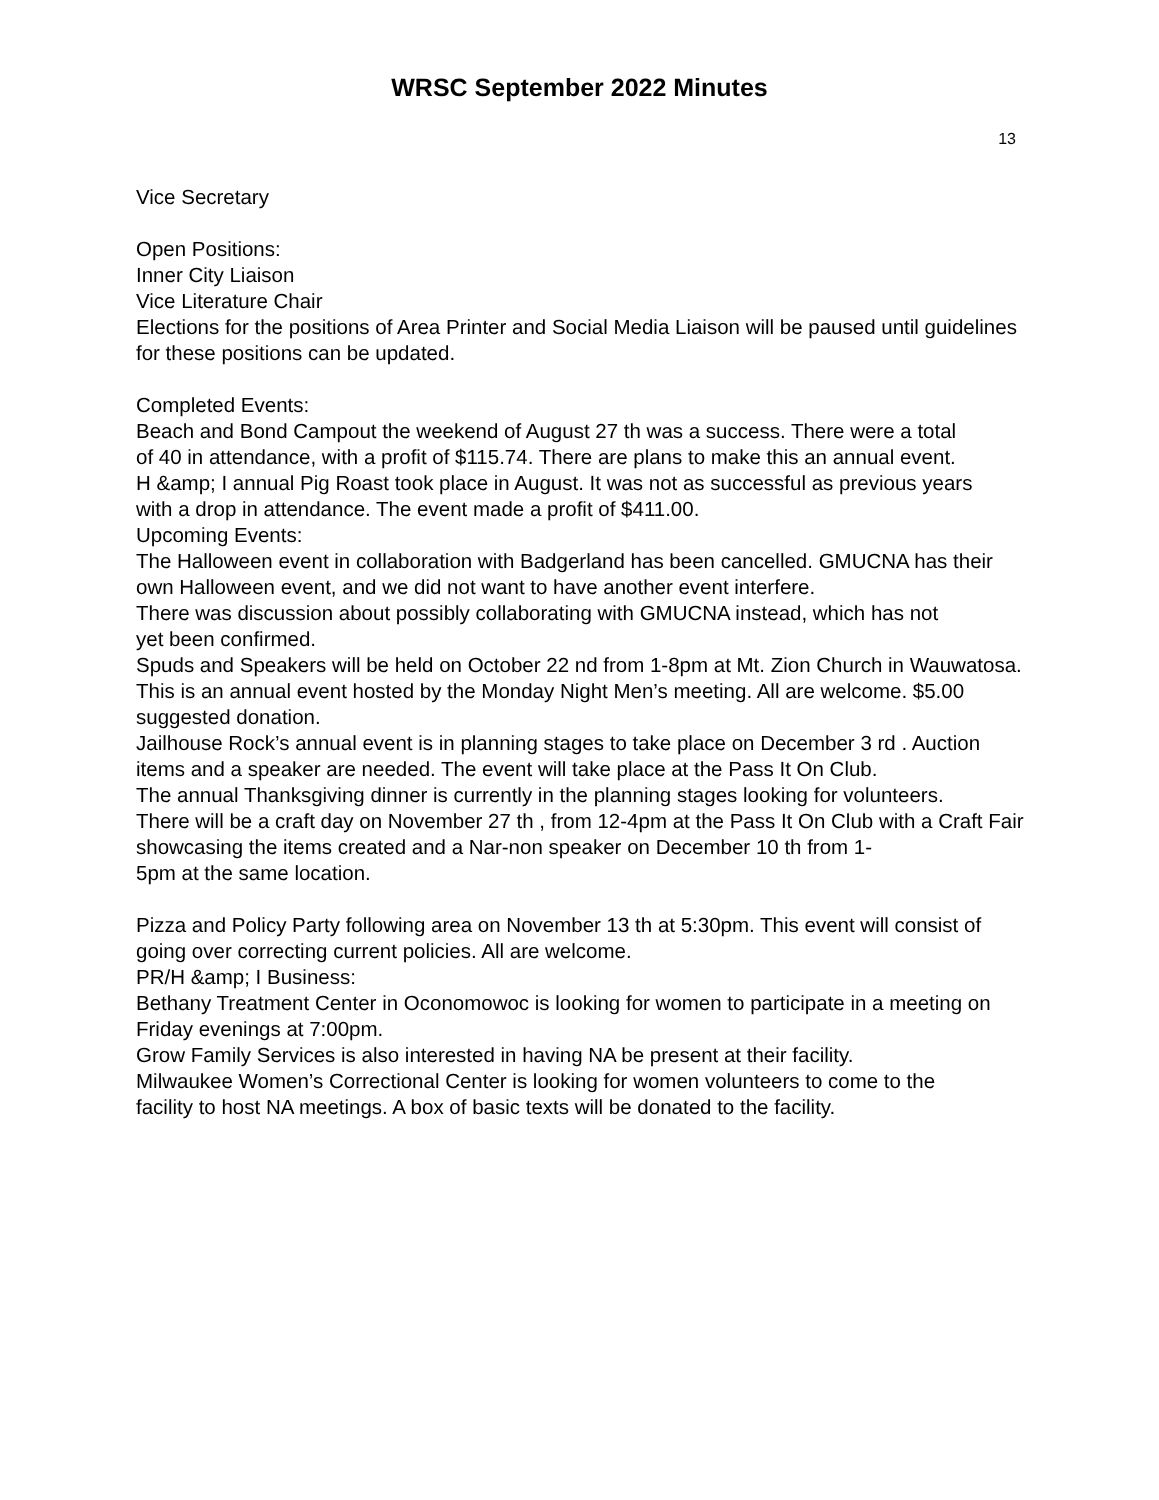WRSC September 2022 Minutes
13
Vice Secretary
Open Positions:
Inner City Liaison
Vice Literature Chair
Elections for the positions of Area Printer and Social Media Liaison will be paused until guidelines for these positions can be updated.
Completed Events:
Beach and Bond Campout the weekend of August 27 th was a success. There were a total
of 40 in attendance, with a profit of $115.74. There are plans to make this an annual event.
H &amp; I annual Pig Roast took place in August. It was not as successful as previous years
with a drop in attendance. The event made a profit of $411.00.
Upcoming Events:
The Halloween event in collaboration with Badgerland has been cancelled. GMUCNA has their own Halloween event, and we did not want to have another event interfere.
There was discussion about possibly collaborating with GMUCNA instead, which has not
yet been confirmed.
Spuds and Speakers will be held on October 22 nd from 1-8pm at Mt. Zion Church in Wauwatosa. This is an annual event hosted by the Monday Night Men’s meeting. All are welcome. $5.00 suggested donation.
Jailhouse Rock’s annual event is in planning stages to take place on December 3 rd . Auction items and a speaker are needed. The event will take place at the Pass It On Club.
The annual Thanksgiving dinner is currently in the planning stages looking for volunteers.
There will be a craft day on November 27 th , from 12-4pm at the Pass It On Club with a Craft Fair showcasing the items created and a Nar-non speaker on December 10 th from 1-
5pm at the same location.
Pizza and Policy Party following area on November 13 th at 5:30pm. This event will consist of going over correcting current policies. All are welcome.
PR/H &amp; I Business:
Bethany Treatment Center in Oconomowoc is looking for women to participate in a meeting on Friday evenings at 7:00pm.
Grow Family Services is also interested in having NA be present at their facility.
Milwaukee Women’s Correctional Center is looking for women volunteers to come to the
facility to host NA meetings. A box of basic texts will be donated to the facility.